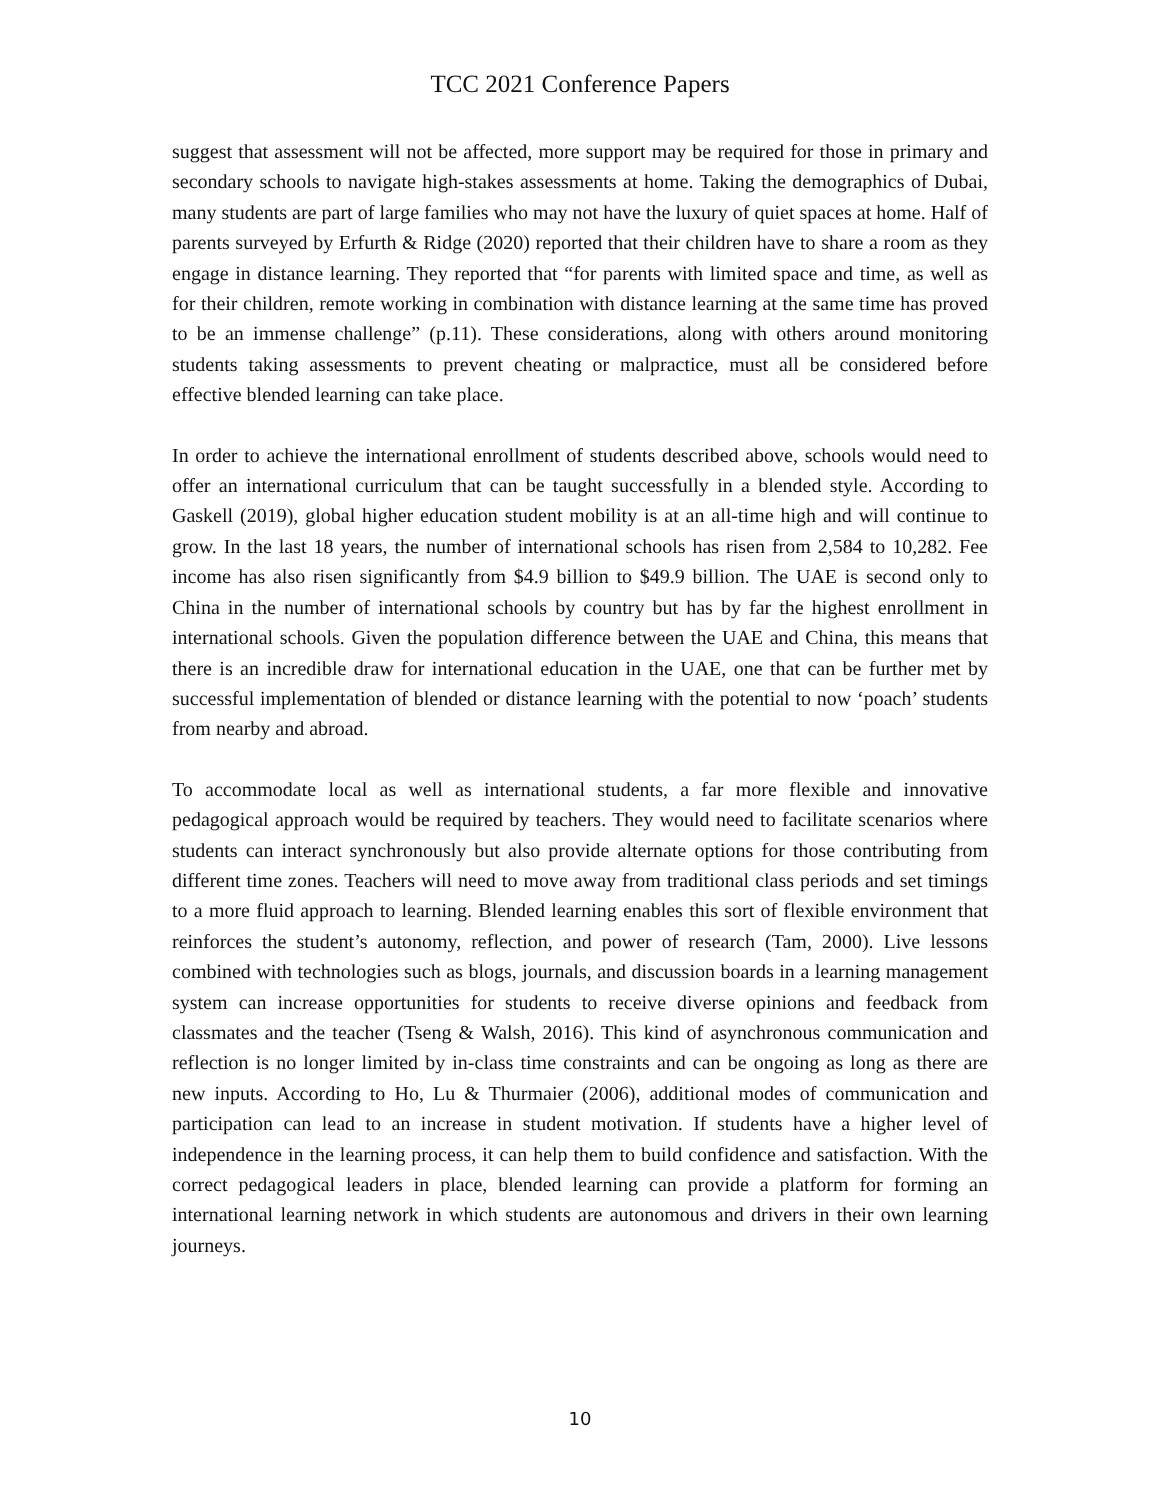TCC 2021 Conference Papers
suggest that assessment will not be affected, more support may be required for those in primary and secondary schools to navigate high-stakes assessments at home. Taking the demographics of Dubai, many students are part of large families who may not have the luxury of quiet spaces at home. Half of parents surveyed by Erfurth & Ridge (2020) reported that their children have to share a room as they engage in distance learning. They reported that “for parents with limited space and time, as well as for their children, remote working in combination with distance learning at the same time has proved to be an immense challenge” (p.11). These considerations, along with others around monitoring students taking assessments to prevent cheating or malpractice, must all be considered before effective blended learning can take place.
In order to achieve the international enrollment of students described above, schools would need to offer an international curriculum that can be taught successfully in a blended style. According to Gaskell (2019), global higher education student mobility is at an all-time high and will continue to grow. In the last 18 years, the number of international schools has risen from 2,584 to 10,282. Fee income has also risen significantly from $4.9 billion to $49.9 billion. The UAE is second only to China in the number of international schools by country but has by far the highest enrollment in international schools. Given the population difference between the UAE and China, this means that there is an incredible draw for international education in the UAE, one that can be further met by successful implementation of blended or distance learning with the potential to now ‘poach’ students from nearby and abroad.
To accommodate local as well as international students, a far more flexible and innovative pedagogical approach would be required by teachers. They would need to facilitate scenarios where students can interact synchronously but also provide alternate options for those contributing from different time zones. Teachers will need to move away from traditional class periods and set timings to a more fluid approach to learning. Blended learning enables this sort of flexible environment that reinforces the student’s autonomy, reflection, and power of research (Tam, 2000). Live lessons combined with technologies such as blogs, journals, and discussion boards in a learning management system can increase opportunities for students to receive diverse opinions and feedback from classmates and the teacher (Tseng & Walsh, 2016). This kind of asynchronous communication and reflection is no longer limited by in-class time constraints and can be ongoing as long as there are new inputs. According to Ho, Lu & Thurmaier (2006), additional modes of communication and participation can lead to an increase in student motivation. If students have a higher level of independence in the learning process, it can help them to build confidence and satisfaction. With the correct pedagogical leaders in place, blended learning can provide a platform for forming an international learning network in which students are autonomous and drivers in their own learning journeys.
10